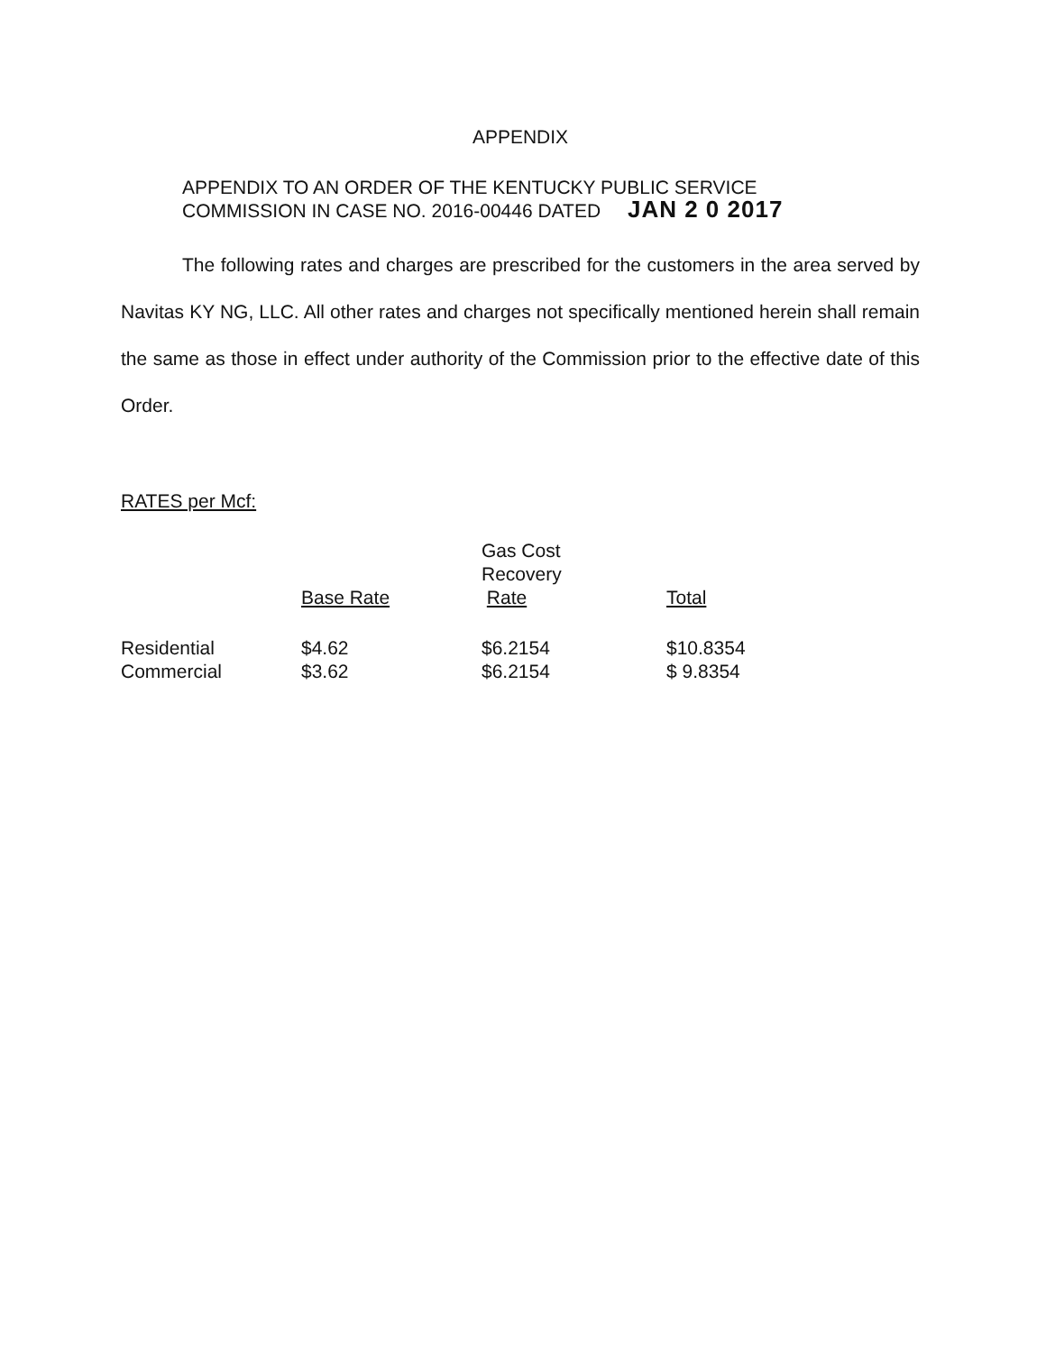APPENDIX
APPENDIX TO AN ORDER OF THE KENTUCKY PUBLIC SERVICE
COMMISSION IN CASE NO. 2016-00446 DATED JAN 2 0 2017
The following rates and charges are prescribed for the customers in the area served by Navitas KY NG, LLC. All other rates and charges not specifically mentioned herein shall remain the same as those in effect under authority of the Commission prior to the effective date of this Order.
RATES per Mcf:
| | Base Rate | Gas Cost Recovery Rate | Total |
| --- | --- | --- | --- |
| Residential | $4.62 | $6.2154 | $10.8354 |
| Commercial | $3.62 | $6.2154 | $ 9.8354 |